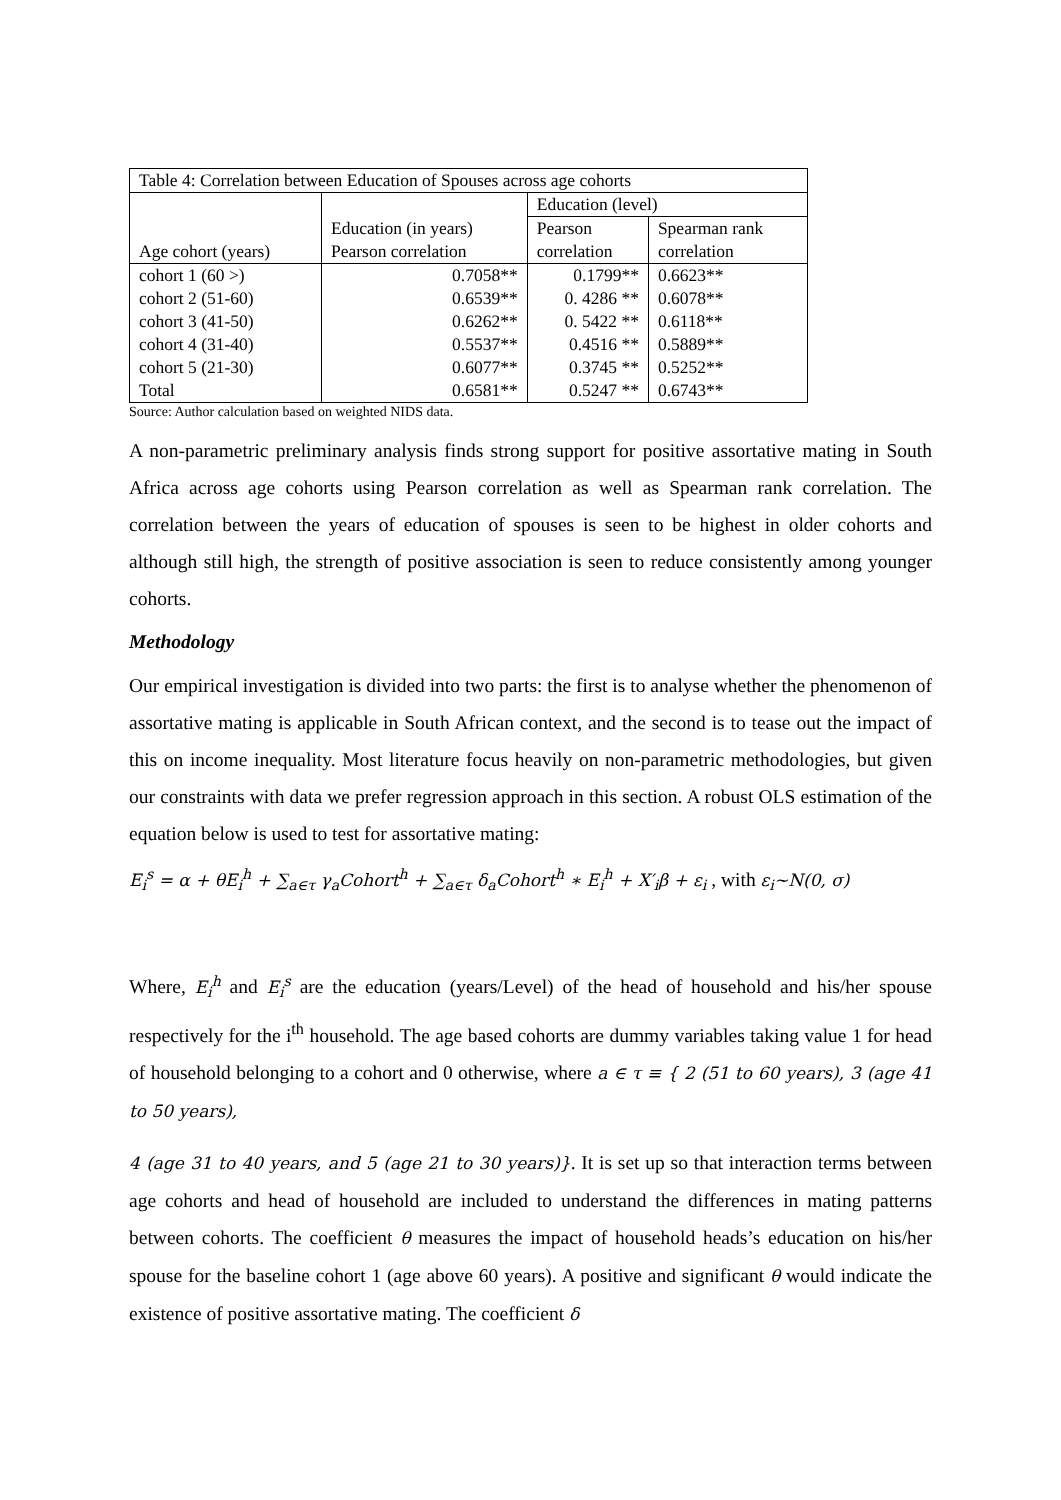| Table 4: Correlation between Education of Spouses across age cohorts | | | |
| | | Education (level) | |
| | Education (in years) | Pearson | Spearman rank |
| Age cohort (years) | Pearson correlation | correlation | correlation |
| cohort 1 (60 >) | 0.7058** | 0.1799** | 0.6623** |
| cohort 2 (51-60) | 0.6539** | 0. 4286 ** | 0.6078** |
| cohort 3 (41-50) | 0.6262** | 0. 5422 ** | 0.6118** |
| cohort 4 (31-40) | 0.5537** | 0.4516 ** | 0.5889** |
| cohort 5 (21-30) | 0.6077** | 0.3745 ** | 0.5252** |
| Total | 0.6581** | 0.5247 ** | 0.6743** |
Source: Author calculation based on weighted NIDS data.
A non-parametric preliminary analysis finds strong support for positive assortative mating in South Africa across age cohorts using Pearson correlation as well as Spearman rank correlation. The correlation between the years of education of spouses is seen to be highest in older cohorts and although still high, the strength of positive association is seen to reduce consistently among younger cohorts.
Methodology
Our empirical investigation is divided into two parts: the first is to analyse whether the phenomenon of assortative mating is applicable in South African context, and the second is to tease out the impact of this on income inequality. Most literature focus heavily on non-parametric methodologies, but given our constraints with data we prefer regression approach in this section. A robust OLS estimation of the equation below is used to test for assortative mating:
E<sub>i</sub><sup>s</sup> = α + θE<sub>i</sub><sup>h</sup> + ∑<sub>a∈τ</sub> γ<sub>a</sub>Cohort<sup>h</sup> + ∑<sub>a∈τ</sub> δ<sub>a</sub>Cohort<sup>h</sup> ∗ E<sub>i</sub><sup>h</sup> + X′<sub>i</sub>β + ε<sub>i</sub> , with ε<sub>i</sub>~N(0, σ)
Where, E<sub>i</sub><sup>h</sup> and E<sub>i</sub><sup>s</sup> are the education (years/Level) of the head of household and his/her spouse respectively for the i<sup>th</sup> household. The age based cohorts are dummy variables taking value 1 for head of household belonging to a cohort and 0 otherwise, where a ∈ τ ≡ { 2 (51 to 60 years), 3 (age 41 to 50 years),
4 (age 31 to 40 years, and 5 (age 21 to 30 years)}. It is set up so that interaction terms between age cohorts and head of household are included to understand the differences in mating patterns between cohorts. The coefficient θ measures the impact of household heads’s education on his/her spouse for the baseline cohort 1 (age above 60 years). A positive and significant θ would indicate the existence of positive assortative mating. The coefficient δ